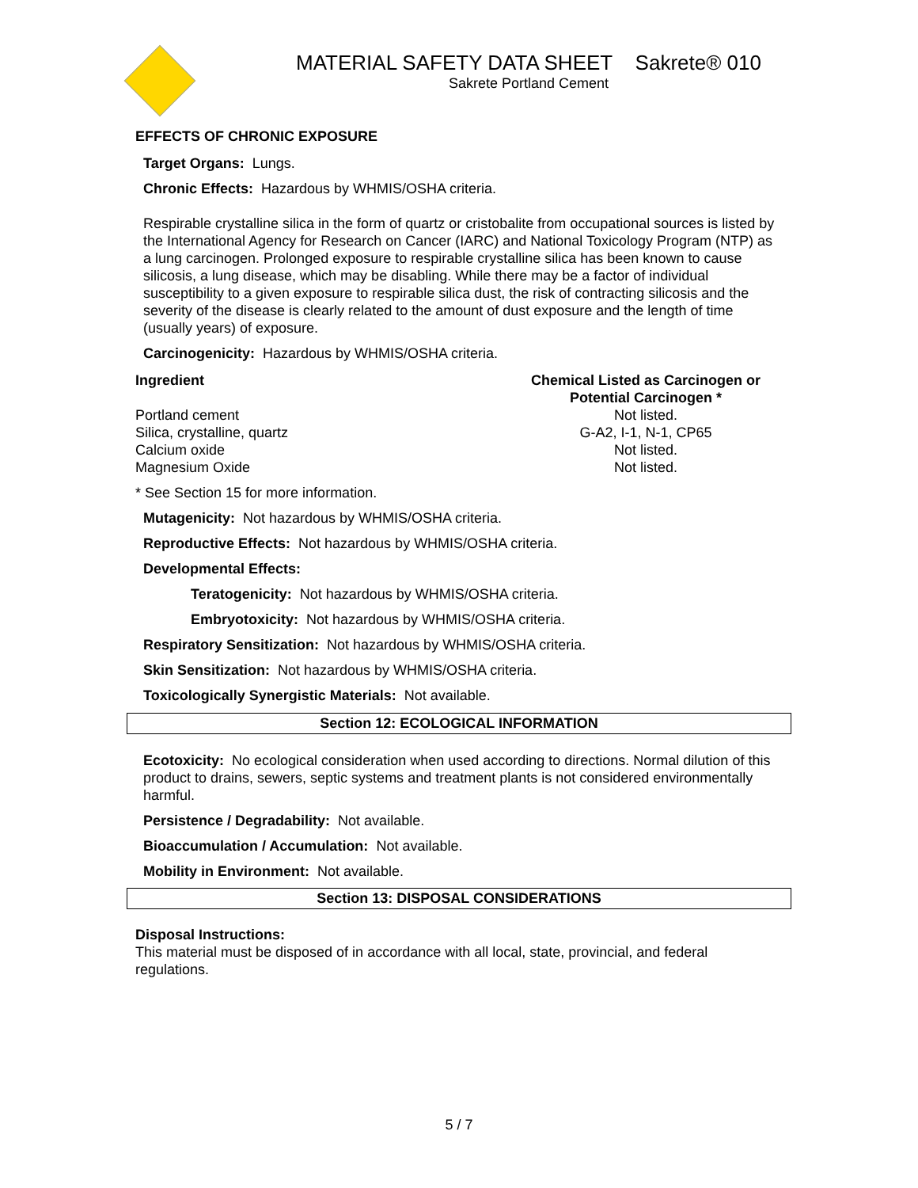MATERIAL SAFETY DATA SHEET Sakrete® 010
Sakrete Portland Cement
EFFECTS OF CHRONIC EXPOSURE
Target Organs: Lungs.
Chronic Effects: Hazardous by WHMIS/OSHA criteria.
Respirable crystalline silica in the form of quartz or cristobalite from occupational sources is listed by the International Agency for Research on Cancer (IARC) and National Toxicology Program (NTP) as a lung carcinogen. Prolonged exposure to respirable crystalline silica has been known to cause silicosis, a lung disease, which may be disabling. While there may be a factor of individual susceptibility to a given exposure to respirable silica dust, the risk of contracting silicosis and the severity of the disease is clearly related to the amount of dust exposure and the length of time (usually years) of exposure.
Carcinogenicity: Hazardous by WHMIS/OSHA criteria.
| Ingredient | Chemical Listed as Carcinogen or Potential Carcinogen * |
| --- | --- |
| Portland cement | Not listed. |
| Silica, crystalline, quartz | G-A2, I-1, N-1, CP65 |
| Calcium oxide | Not listed. |
| Magnesium Oxide | Not listed. |
* See Section 15 for more information.
Mutagenicity: Not hazardous by WHMIS/OSHA criteria.
Reproductive Effects: Not hazardous by WHMIS/OSHA criteria.
Developmental Effects:
Teratogenicity: Not hazardous by WHMIS/OSHA criteria.
Embryotoxicity: Not hazardous by WHMIS/OSHA criteria.
Respiratory Sensitization: Not hazardous by WHMIS/OSHA criteria.
Skin Sensitization: Not hazardous by WHMIS/OSHA criteria.
Toxicologically Synergistic Materials: Not available.
Section 12: ECOLOGICAL INFORMATION
Ecotoxicity: No ecological consideration when used according to directions. Normal dilution of this product to drains, sewers, septic systems and treatment plants is not considered environmentally harmful.
Persistence / Degradability: Not available.
Bioaccumulation / Accumulation: Not available.
Mobility in Environment: Not available.
Section 13: DISPOSAL CONSIDERATIONS
Disposal Instructions:
This material must be disposed of in accordance with all local, state, provincial, and federal regulations.
5 / 7